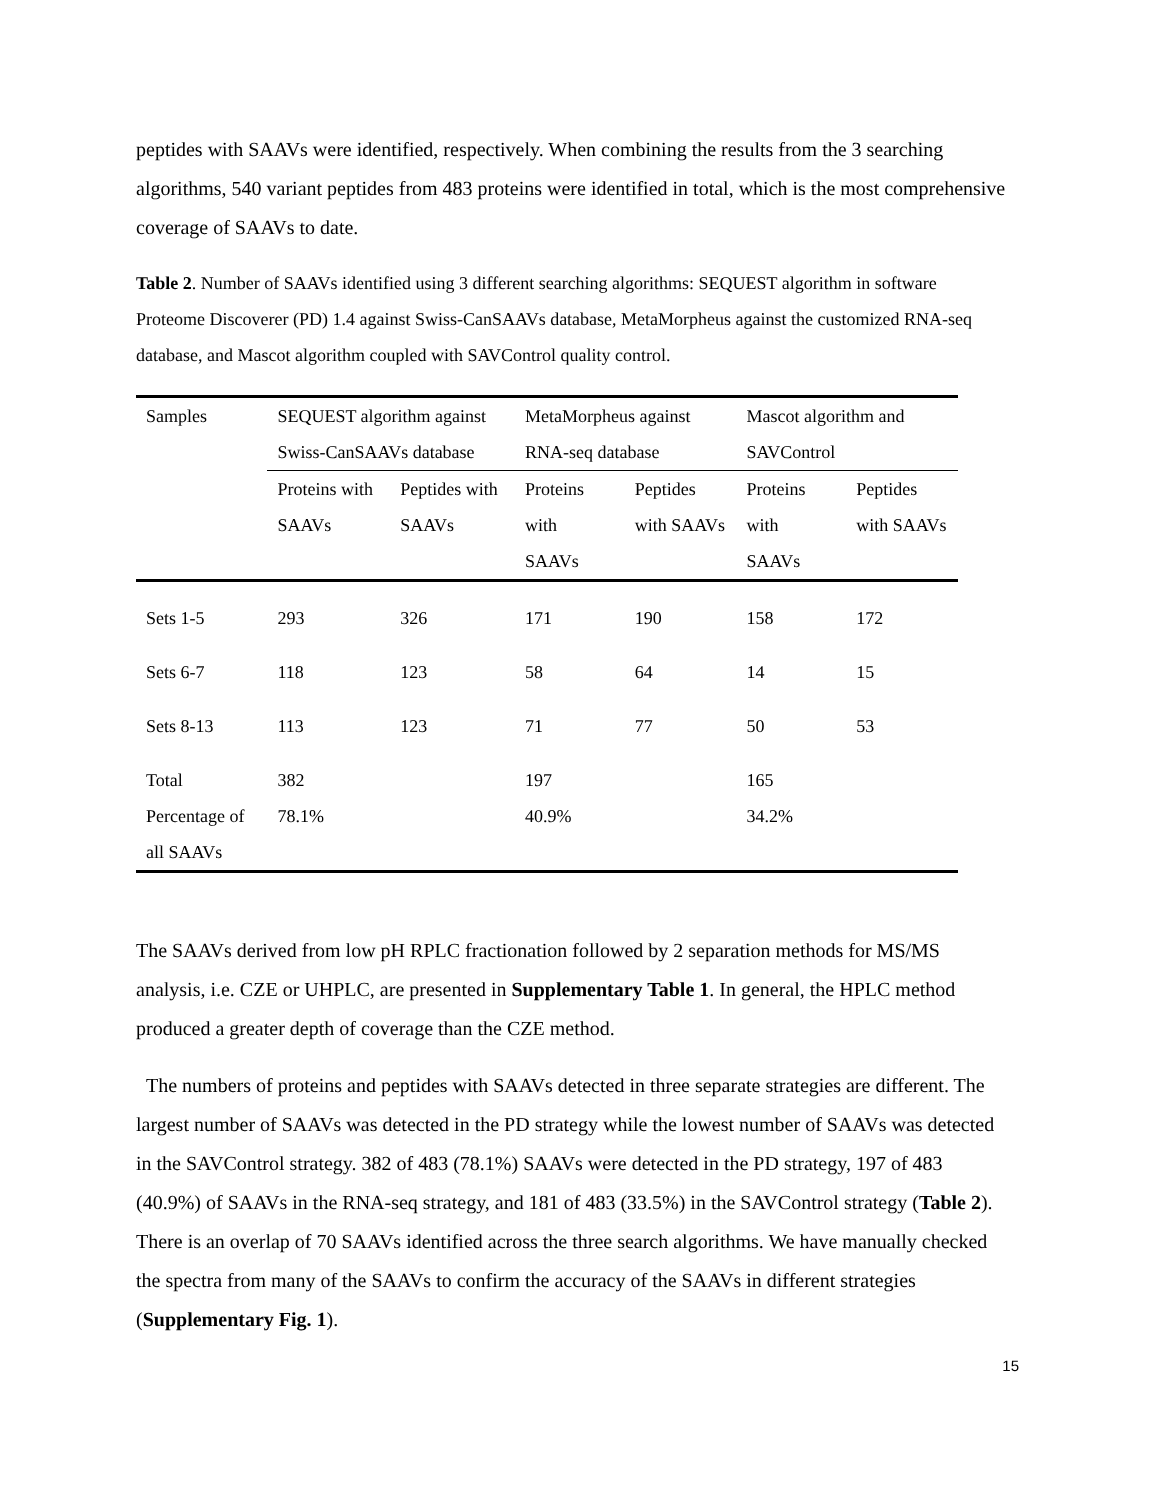peptides with SAAVs were identified, respectively. When combining the results from the 3 searching algorithms, 540 variant peptides from 483 proteins were identified in total, which is the most comprehensive coverage of SAAVs to date.
Table 2. Number of SAAVs identified using 3 different searching algorithms: SEQUEST algorithm in software Proteome Discoverer (PD) 1.4 against Swiss-CanSAAVs database, MetaMorpheus against the customized RNA-seq database, and Mascot algorithm coupled with SAVControl quality control.
| Samples | SEQUEST algorithm against Swiss-CanSAAVs database | | MetaMorpheus against RNA-seq database | | Mascot algorithm and SAVControl | |
| --- | --- | --- | --- | --- | --- | --- |
| | Proteins with SAAVs | Peptides with SAAVs | Proteins with SAAVs | Peptides with SAAVs | Proteins with SAAVs | Peptides with SAAVs |
| Sets 1-5 | 293 | 326 | 171 | 190 | 158 | 172 |
| Sets 6-7 | 118 | 123 | 58 | 64 | 14 | 15 |
| Sets 8-13 | 113 | 123 | 71 | 77 | 50 | 53 |
| Total | 382 | | 197 | | 165 | |
| Percentage of all SAAVs | 78.1% | | 40.9% | | 34.2% | |
The SAAVs derived from low pH RPLC fractionation followed by 2 separation methods for MS/MS analysis, i.e. CZE or UHPLC, are presented in Supplementary Table 1. In general, the HPLC method produced a greater depth of coverage than the CZE method.
The numbers of proteins and peptides with SAAVs detected in three separate strategies are different. The largest number of SAAVs was detected in the PD strategy while the lowest number of SAAVs was detected in the SAVControl strategy. 382 of 483 (78.1%) SAAVs were detected in the PD strategy, 197 of 483 (40.9%) of SAAVs in the RNA-seq strategy, and 181 of 483 (33.5%) in the SAVControl strategy (Table 2). There is an overlap of 70 SAAVs identified across the three search algorithms. We have manually checked the spectra from many of the SAAVs to confirm the accuracy of the SAAVs in different strategies (Supplementary Fig. 1).
15